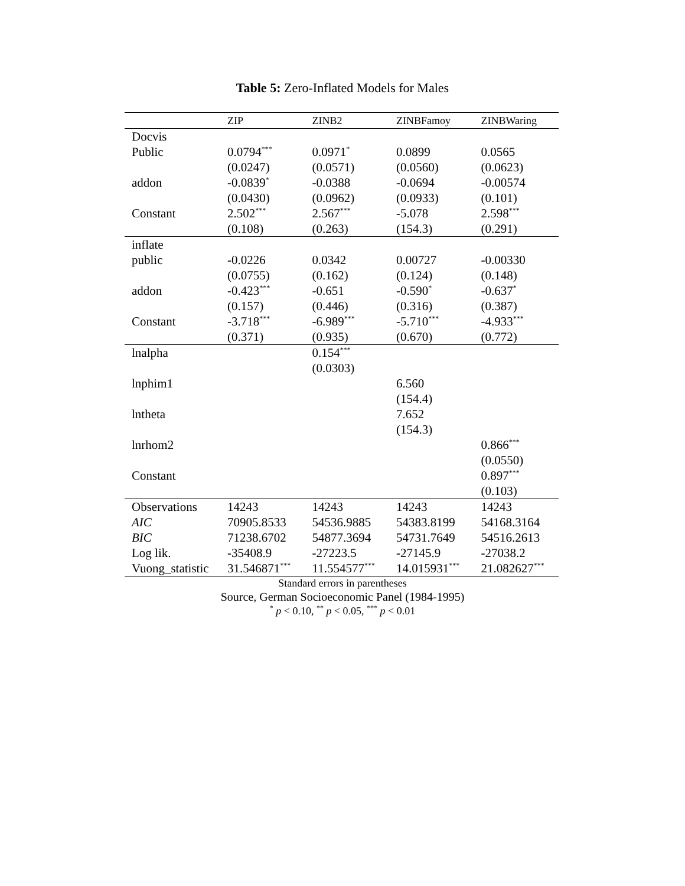Table 5: Zero-Inflated Models for Males
| | ZIP | ZINB2 | ZINBFamoy | ZINBWaring |
| --- | --- | --- | --- | --- |
| Docvis | | | | |
| Public | 0.0794<sup>***</sup> | 0.0971<sup>*</sup> | 0.0899 | 0.0565 |
| | (0.0247) | (0.0571) | (0.0560) | (0.0623) |
| addon | -0.0839<sup>*</sup> | -0.0388 | -0.0694 | -0.00574 |
| | (0.0430) | (0.0962) | (0.0933) | (0.101) |
| Constant | 2.502<sup>***</sup> | 2.567<sup>***</sup> | -5.078 | 2.598<sup>***</sup> |
| | (0.108) | (0.263) | (154.3) | (0.291) |
| inflate | | | | |
| public | -0.0226 | 0.0342 | 0.00727 | -0.00330 |
| | (0.0755) | (0.162) | (0.124) | (0.148) |
| addon | -0.423<sup>***</sup> | -0.651 | -0.590<sup>*</sup> | -0.637<sup>*</sup> |
| | (0.157) | (0.446) | (0.316) | (0.387) |
| Constant | -3.718<sup>***</sup> | -6.989<sup>***</sup> | -5.710<sup>***</sup> | -4.933<sup>***</sup> |
| | (0.371) | (0.935) | (0.670) | (0.772) |
| lnalpha | | 0.154<sup>***</sup> | | |
| | | (0.0303) | | |
| lnphim1 | | | 6.560 | |
| | | | (154.4) | |
| lntheta | | | 7.652 | |
| | | | (154.3) | |
| lnrhom2 | | | | 0.866<sup>***</sup> |
| | | | | (0.0550) |
| Constant | | | | 0.897<sup>***</sup> |
| | | | | (0.103) |
| Observations | 14243 | 14243 | 14243 | 14243 |
| AIC | 70905.8533 | 54536.9885 | 54383.8199 | 54168.3164 |
| BIC | 71238.6702 | 54877.3694 | 54731.7649 | 54516.2613 |
| Log lik. | -35408.9 | -27223.5 | -27145.9 | -27038.2 |
| Vuong_statistic | 31.546871<sup>***</sup> | 11.554577<sup>***</sup> | 14.015931<sup>***</sup> | 21.082627<sup>***</sup> |
Standard errors in parentheses
Source, German Socioeconomic Panel (1984-1995)
<sup>*</sup> p < 0.10, <sup>**</sup> p < 0.05, <sup>***</sup> p < 0.01